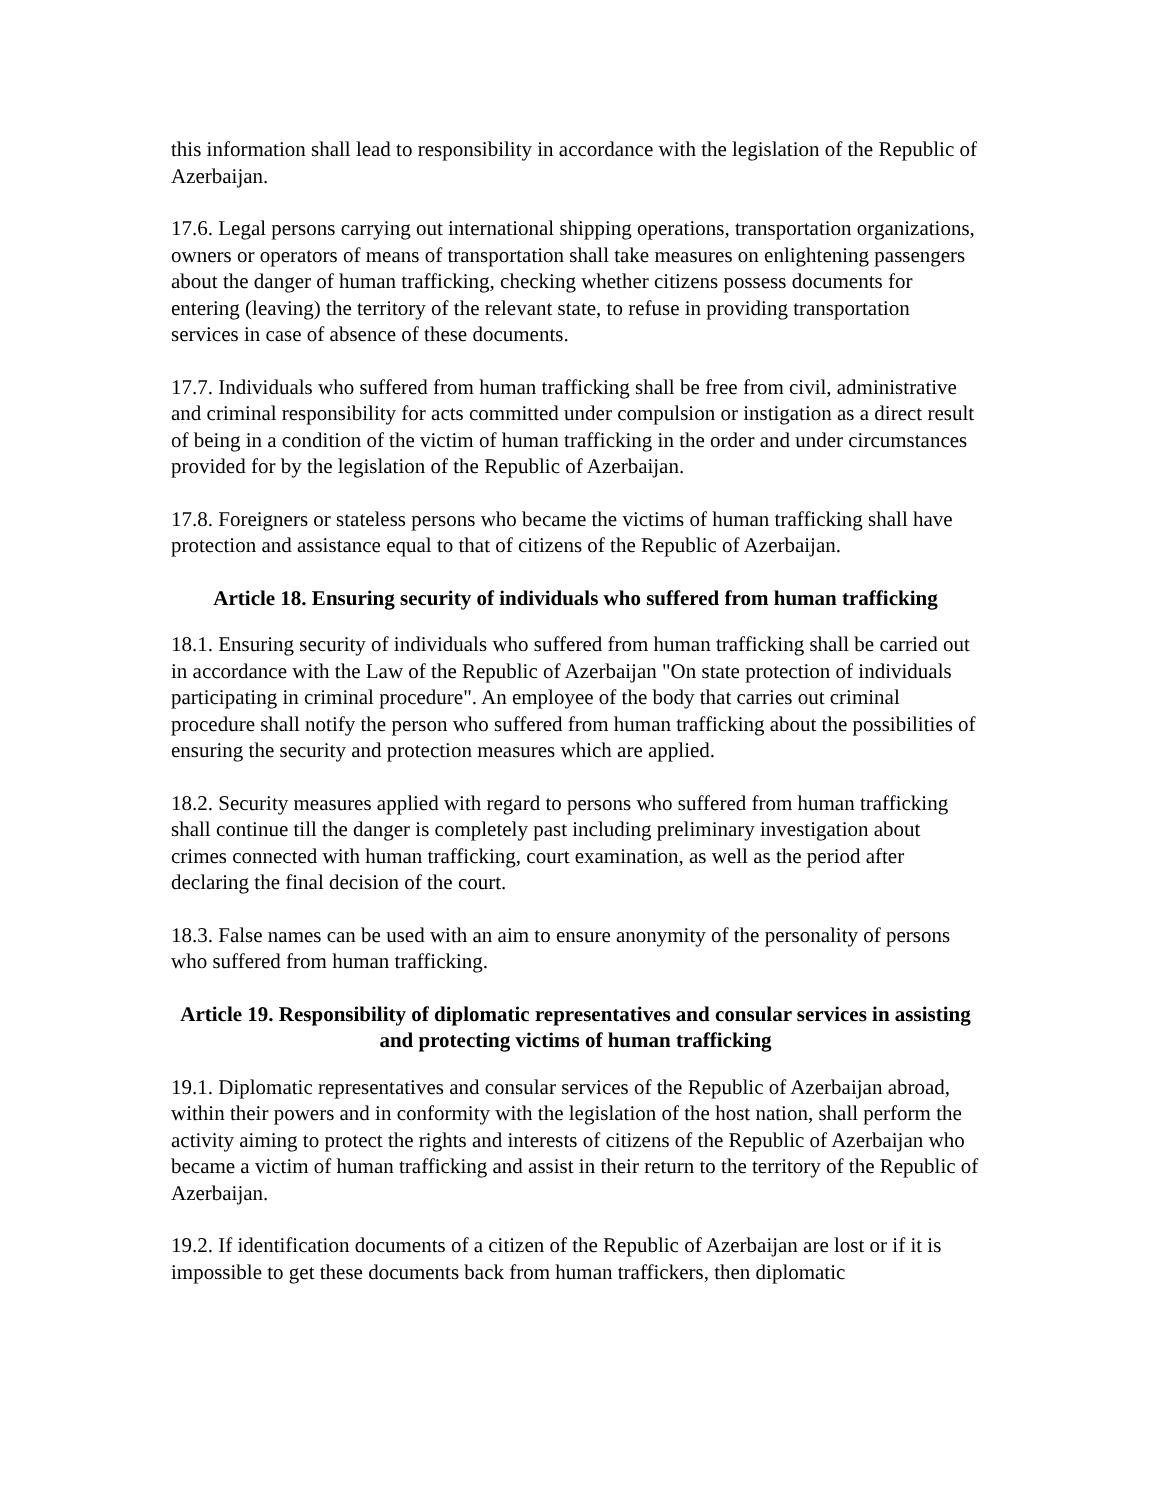this information shall lead to responsibility in accordance with the legislation of the Republic of Azerbaijan.
17.6. Legal persons carrying out international shipping operations, transportation organizations, owners or operators of means of transportation shall take measures on enlightening passengers about the danger of human trafficking, checking whether citizens possess documents for entering (leaving) the territory of the relevant state, to refuse in providing transportation services in case of absence of these documents.
17.7. Individuals who suffered from human trafficking shall be free from civil, administrative and criminal responsibility for acts committed under compulsion or instigation as a direct result of being in a condition of the victim of human trafficking in the order and under circumstances provided for by the legislation of the Republic of Azerbaijan.
17.8. Foreigners or stateless persons who became the victims of human trafficking shall have protection and assistance equal to that of citizens of the Republic of Azerbaijan.
Article 18. Ensuring security of individuals who suffered from human trafficking
18.1. Ensuring security of individuals who suffered from human trafficking shall be carried out in accordance with the Law of the Republic of Azerbaijan "On state protection of individuals participating in criminal procedure". An employee of the body that carries out criminal procedure shall notify the person who suffered from human trafficking about the possibilities of ensuring the security and protection measures which are applied.
18.2. Security measures applied with regard to persons who suffered from human trafficking shall continue till the danger is completely past including preliminary investigation about crimes connected with human trafficking, court examination, as well as the period after declaring the final decision of the court.
18.3. False names can be used with an aim to ensure anonymity of the personality of persons who suffered from human trafficking.
Article 19. Responsibility of diplomatic representatives and consular services in assisting and protecting victims of human trafficking
19.1. Diplomatic representatives and consular services of the Republic of Azerbaijan abroad, within their powers and in conformity with the legislation of the host nation, shall perform the activity aiming to protect the rights and interests of citizens of the Republic of Azerbaijan who became a victim of human trafficking and assist in their return to the territory of the Republic of Azerbaijan.
19.2. If identification documents of a citizen of the Republic of Azerbaijan are lost or if it is impossible to get these documents back from human traffickers, then diplomatic